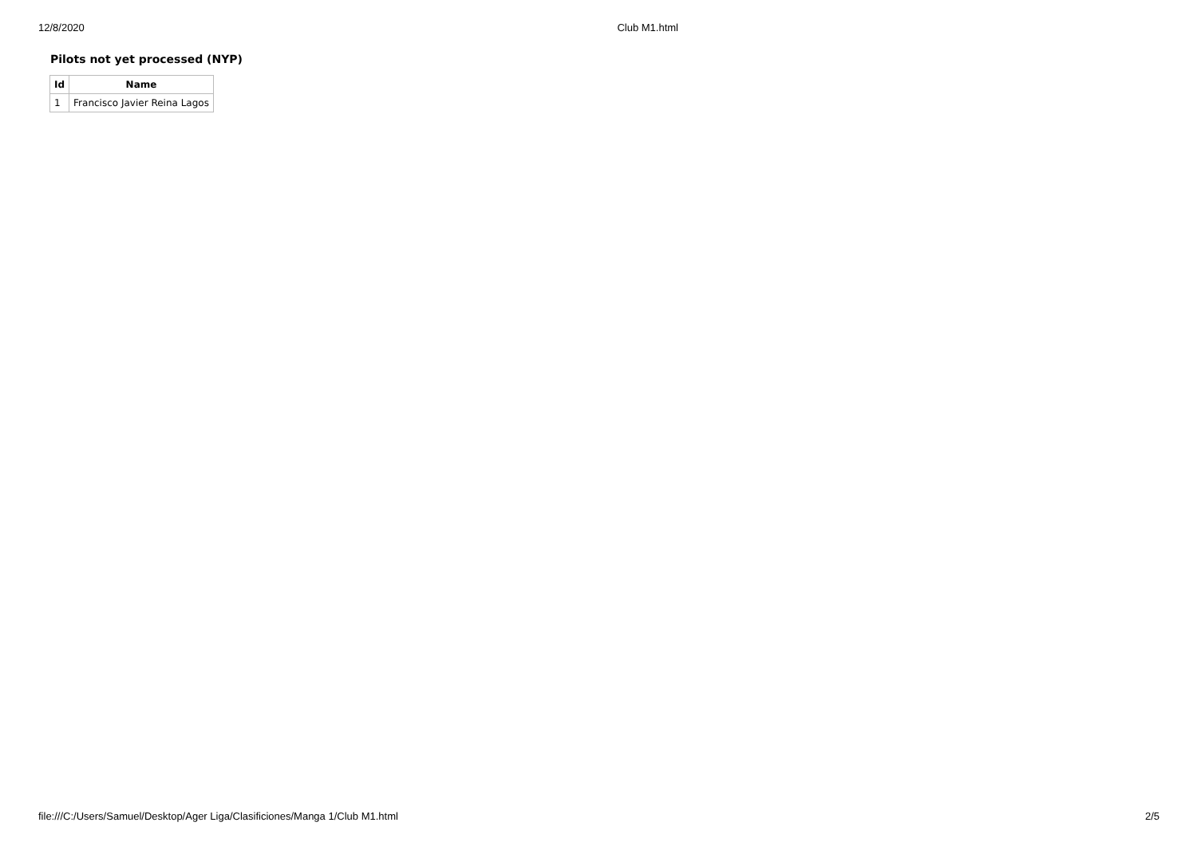12/8/2020 Club M1.html
Pilots not yet processed (NYP)
| Id | Name |
| --- | --- |
| 1 | Francisco Javier Reina Lagos |
file:///C:/Users/Samuel/Desktop/Ager Liga/Clasificiones/Manga 1/Club M1.html 2/5